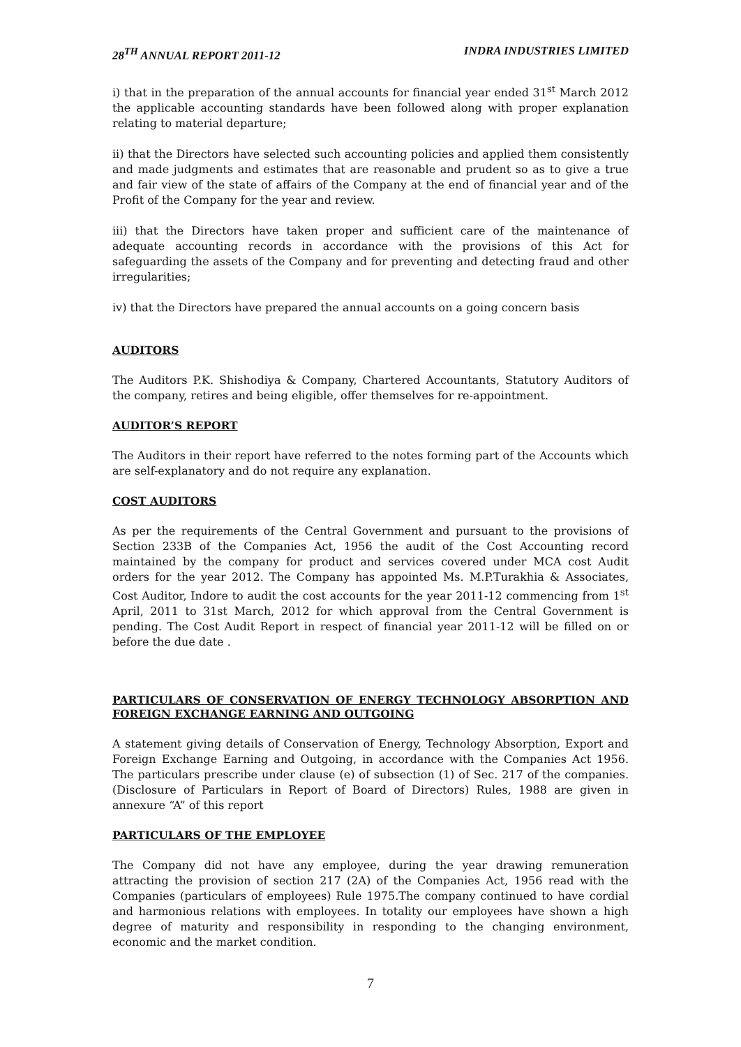28<sup>TH</sup> ANNUAL REPORT 2011-12 INDRA INDUSTRIES LIMITED
i) that in the preparation of the annual accounts for financial year ended 31<sup>st</sup> March 2012 the applicable accounting standards have been followed along with proper explanation relating to material departure;
ii) that the Directors have selected such accounting policies and applied them consistently and made judgments and estimates that are reasonable and prudent so as to give a true and fair view of the state of affairs of the Company at the end of financial year and of the Profit of the Company for the year and review.
iii) that the Directors have taken proper and sufficient care of the maintenance of adequate accounting records in accordance with the provisions of this Act for safeguarding the assets of the Company and for preventing and detecting fraud and other irregularities;
iv) that the Directors have prepared the annual accounts on a going concern basis
AUDITORS
The Auditors P.K. Shishodiya & Company, Chartered Accountants, Statutory Auditors of the company, retires and being eligible, offer themselves for re-appointment.
AUDITOR’S REPORT
The Auditors in their report have referred to the notes forming part of the Accounts which are self-explanatory and do not require any explanation.
COST AUDITORS
As per the requirements of the Central Government and pursuant to the provisions of Section 233B of the Companies Act, 1956 the audit of the Cost Accounting record maintained by the company for product and services covered under MCA cost Audit orders for the year 2012. The Company has appointed Ms. M.P.Turakhia & Associates, Cost Auditor, Indore to audit the cost accounts for the year 2011-12 commencing from 1<sup>st</sup> April, 2011 to 31st March, 2012 for which approval from the Central Government is pending. The Cost Audit Report in respect of financial year 2011-12 will be filled on or before the due date .
PARTICULARS OF CONSERVATION OF ENERGY TECHNOLOGY ABSORPTION AND FOREIGN EXCHANGE EARNING AND OUTGOING
A statement giving details of Conservation of Energy, Technology Absorption, Export and Foreign Exchange Earning and Outgoing, in accordance with the Companies Act 1956. The particulars prescribe under clause (e) of subsection (1) of Sec. 217 of the companies. (Disclosure of Particulars in Report of Board of Directors) Rules, 1988 are given in annexure “A” of this report
PARTICULARS OF THE EMPLOYEE
The Company did not have any employee, during the year drawing remuneration attracting the provision of section 217 (2A) of the Companies Act, 1956 read with the Companies (particulars of employees) Rule 1975.The company continued to have cordial and harmonious relations with employees. In totality our employees have shown a high degree of maturity and responsibility in responding to the changing environment, economic and the market condition.
7